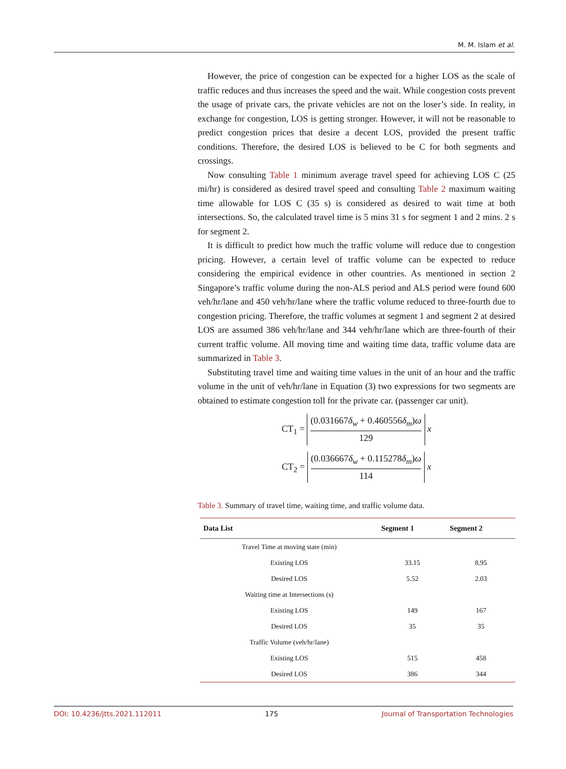M. M. Islam et al.
However, the price of congestion can be expected for a higher LOS as the scale of traffic reduces and thus increases the speed and the wait. While congestion costs prevent the usage of private cars, the private vehicles are not on the loser’s side. In reality, in exchange for congestion, LOS is getting stronger. However, it will not be reasonable to predict congestion prices that desire a decent LOS, provided the present traffic conditions. Therefore, the desired LOS is believed to be C for both segments and crossings.
Now consulting Table 1 minimum average travel speed for achieving LOS C (25 mi/hr) is considered as desired travel speed and consulting Table 2 maximum waiting time allowable for LOS C (35 s) is considered as desired to wait time at both intersections. So, the calculated travel time is 5 mins 31 s for segment 1 and 2 mins. 2 s for segment 2.
It is difficult to predict how much the traffic volume will reduce due to congestion pricing. However, a certain level of traffic volume can be expected to reduce considering the empirical evidence in other countries. As mentioned in section 2 Singapore’s traffic volume during the non-ALS period and ALS period were found 600 veh/hr/lane and 450 veh/hr/lane where the traffic volume reduced to three-fourth due to congestion pricing. Therefore, the traffic volumes at segment 1 and segment 2 at desired LOS are assumed 386 veh/hr/lane and 344 veh/hr/lane which are three-fourth of their current traffic volume. All moving time and waiting time data, traffic volume data are summarized in Table 3.
Substituting travel time and waiting time values in the unit of an hour and the traffic volume in the unit of veh/hr/lane in Equation (3) two expressions for two segments are obtained to estimate congestion toll for the private car. (passenger car unit).
CT<sub>1</sub> =
(0.031667δ<sub>w</sub> + 0.460556δ<sub>m</sub>)ω
129
x
CT<sub>2</sub> =
(0.036667δ<sub>w</sub> + 0.115278δ<sub>m</sub>)ω
114
x
Table 3. Summary of travel time, waiting time, and traffic volume data.
| Data List | Segment 1 | Segment 2 |
| --- | --- | --- |
| Travel Time at moving state (min) | | |
| Existing LOS | 33.15 | 8.95 |
| Desired LOS | 5.52 | 2.03 |
| Waiting time at Intersections (s) | | |
| Existing LOS | 149 | 167 |
| Desired LOS | 35 | 35 |
| Traffic Volume (veh/hr/lane) | | |
| Existing LOS | 515 | 458 |
| Desired LOS | 386 | 344 |
DOI: 10.4236/jtts.2021.112011 175 Journal of Transportation Technologies